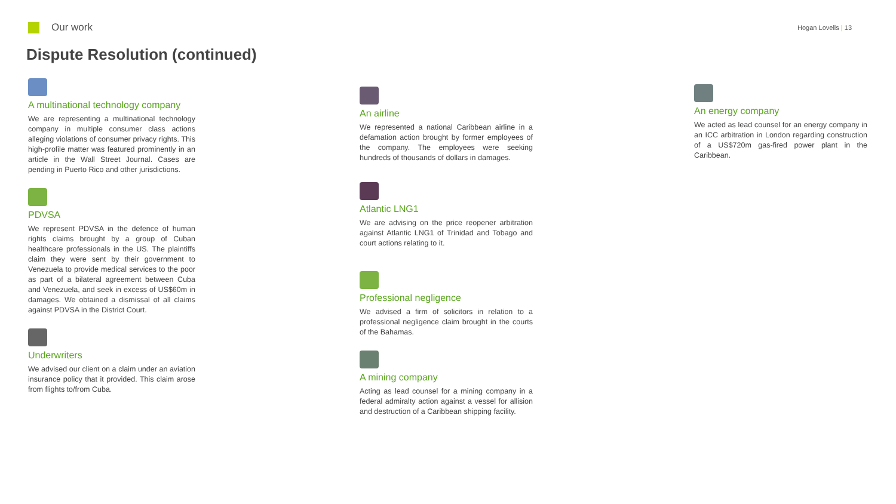Our work
Hogan Lovells | 13
Dispute Resolution (continued)
A multinational technology company
We are representing a multinational technology company in multiple consumer class actions alleging violations of consumer privacy rights. This high-profile matter was featured prominently in an article in the Wall Street Journal. Cases are pending in Puerto Rico and other jurisdictions.
PDVSA
We represent PDVSA in the defence of human rights claims brought by a group of Cuban healthcare professionals in the US. The plaintiffs claim they were sent by their government to Venezuela to provide medical services to the poor as part of a bilateral agreement between Cuba and Venezuela, and seek in excess of US$60m in damages. We obtained a dismissal of all claims against PDVSA in the District Court.
Underwriters
We advised our client on a claim under an aviation insurance policy that it provided. This claim arose from flights to/from Cuba.
An airline
We represented a national Caribbean airline in a defamation action brought by former employees of the company. The employees were seeking hundreds of thousands of dollars in damages.
Atlantic LNG1
We are advising on the price reopener arbitration against Atlantic LNG1 of Trinidad and Tobago and court actions relating to it.
Professional negligence
We advised a firm of solicitors in relation to a professional negligence claim brought in the courts of the Bahamas.
A mining company
Acting as lead counsel for a mining company in a federal admiralty action against a vessel for allision and destruction of a Caribbean shipping facility.
An energy company
We acted as lead counsel for an energy company in an ICC arbitration in London regarding construction of a US$720m gas-fired power plant in the Caribbean.